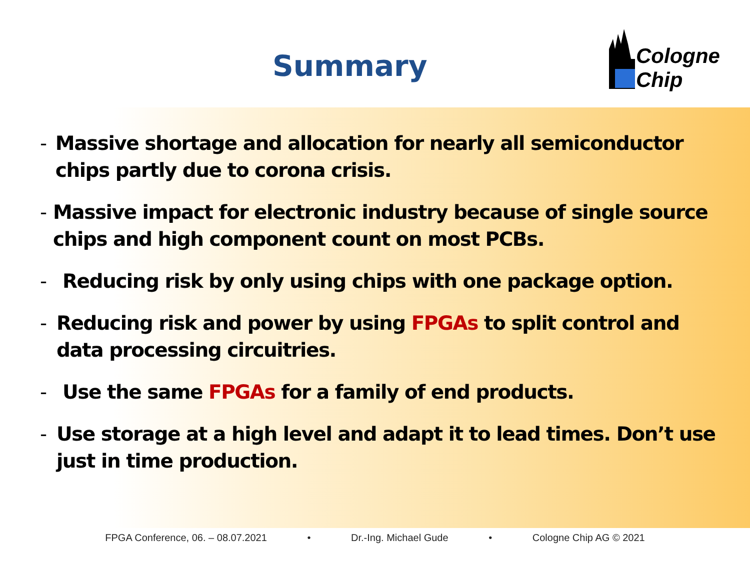Summary
Cologne
Chip
- Massive shortage and allocation for nearly all semiconductor chips partly due to corona crisis.
- Massive impact for electronic industry because of single source chips and high component count on most PCBs.
- Reducing risk by only using chips with one package option.
- Reducing risk and power by using FPGAs to split control and data processing circuitries.
- Use the same FPGAs for a family of end products.
- Use storage at a high level and adapt it to lead times. Don’t use just in time production.
FPGA Conference, 06. – 08.07.2021 • Dr.-Ing. Michael Gude • Cologne Chip AG © 2021